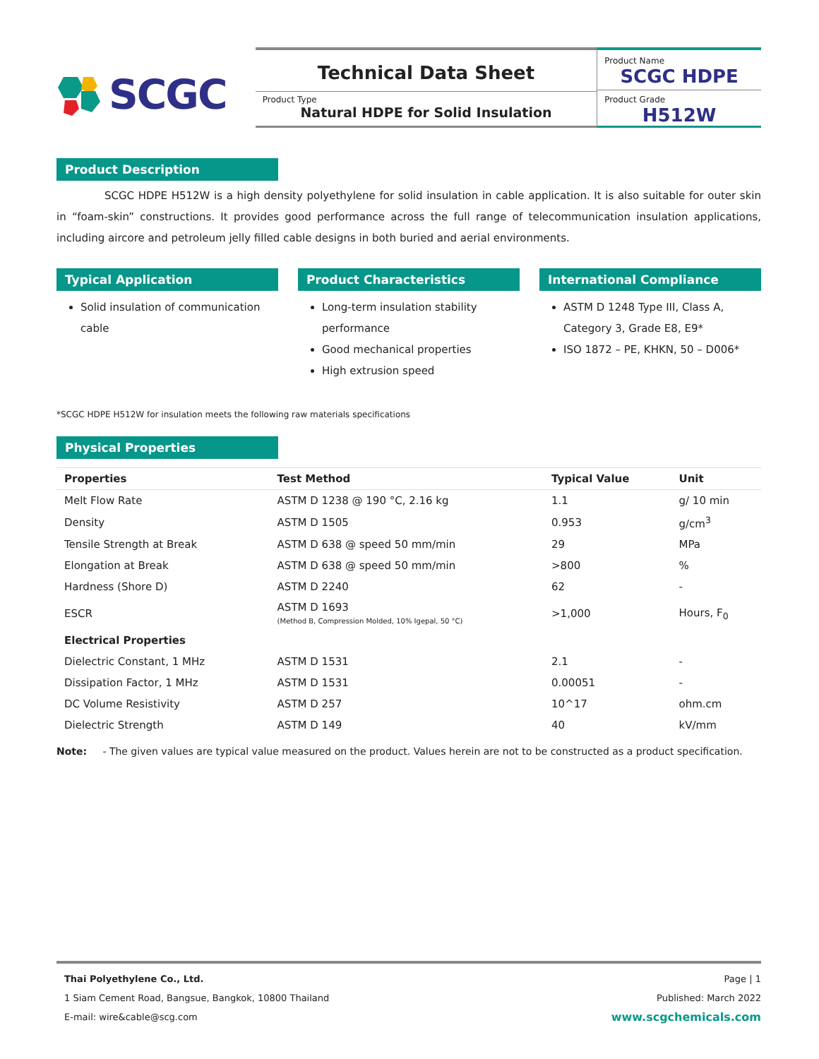SCGC
Technical Data Sheet
Product Type
Natural HDPE for Solid Insulation
Product Name
SCGC HDPE
Product Grade
H512W
Product Description
SCGC HDPE H512W is a high density polyethylene for solid insulation in cable application. It is also suitable for outer skin in “foam-skin” constructions. It provides good performance across the full range of telecommunication insulation applications, including aircore and petroleum jelly filled cable designs in both buried and aerial environments.
Typical Application
Solid insulation of communication cable
Product Characteristics
Long-term insulation stability performance
Good mechanical properties
High extrusion speed
International Compliance
ASTM D 1248 Type III, Class A, Category 3, Grade E8, E9*
ISO 1872 – PE, KHKN, 50 – D006*
*SCGC HDPE H512W for insulation meets the following raw materials specifications
Physical Properties
| Properties | Test Method | Typical Value | Unit |
| --- | --- | --- | --- |
| Melt Flow Rate | ASTM D 1238 @ 190 °C, 2.16 kg | 1.1 | g/ 10 min |
| Density | ASTM D 1505 | 0.953 | g/cm<sup>3</sup> |
| Tensile Strength at Break | ASTM D 638 @ speed 50 mm/min | 29 | MPa |
| Elongation at Break | ASTM D 638 @ speed 50 mm/min | >800 | % |
| Hardness (Shore D) | ASTM D 2240 | 62 | - |
| ESCR | ASTM D 1693 (Method B, Compression Molded, 10% Igepal, 50 °C) | >1,000 | Hours, F<sub>0</sub> |
| Electrical Properties | | | |
| Dielectric Constant, 1 MHz | ASTM D 1531 | 2.1 | - |
| Dissipation Factor, 1 MHz | ASTM D 1531 | 0.00051 | - |
| DC Volume Resistivity | ASTM D 257 | 10^17 | ohm.cm |
| Dielectric Strength | ASTM D 149 | 40 | kV/mm |
Note: - The given values are typical value measured on the product. Values herein are not to be constructed as a product specification.
Thai Polyethylene Co., Ltd.
1 Siam Cement Road, Bangsue, Bangkok, 10800 Thailand
E-mail: wire&cable@scg.com
Page | 1
Published: March 2022
www.scgchemicals.com